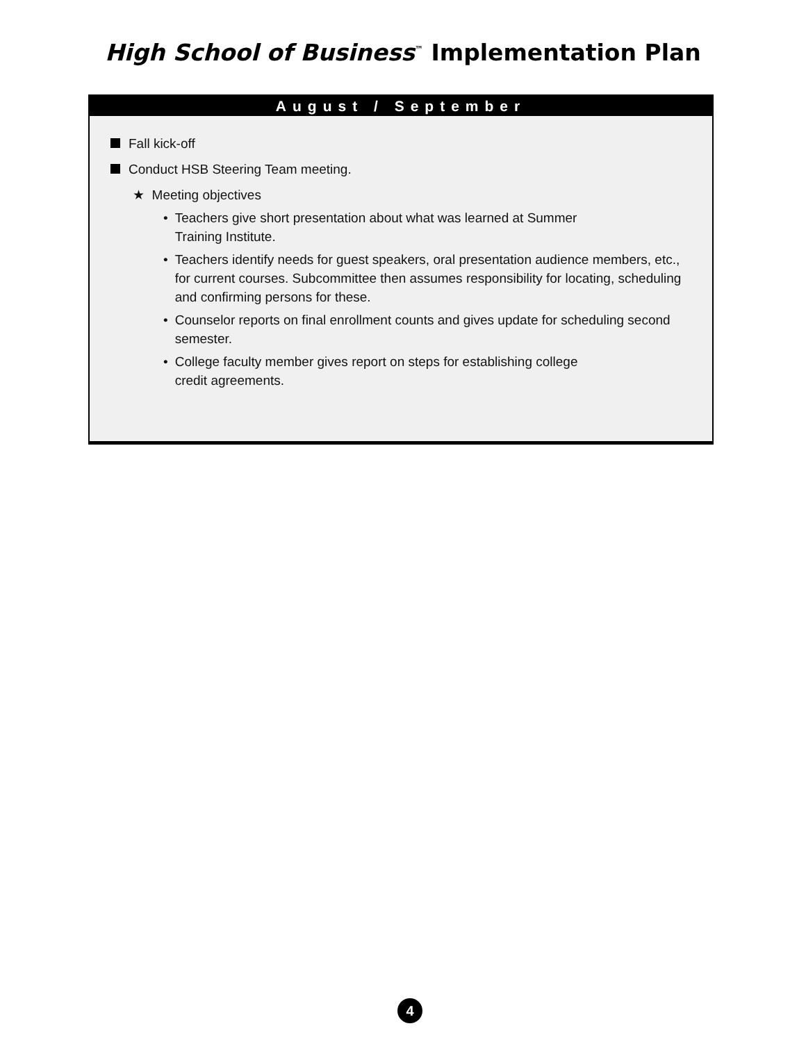High School of Business<sup>™</sup> Implementation Plan
August / September
Fall kick-off
Conduct HSB Steering Team meeting.
★ Meeting objectives
• Teachers give short presentation about what was learned at Summer
Training Institute.
• Teachers identify needs for guest speakers, oral presentation audience members, etc., for current courses. Subcommittee then assumes responsibility for locating, scheduling and confirming persons for these.
• Counselor reports on final enrollment counts and gives update for scheduling second semester.
• College faculty member gives report on steps for establishing college
credit agreements.
4